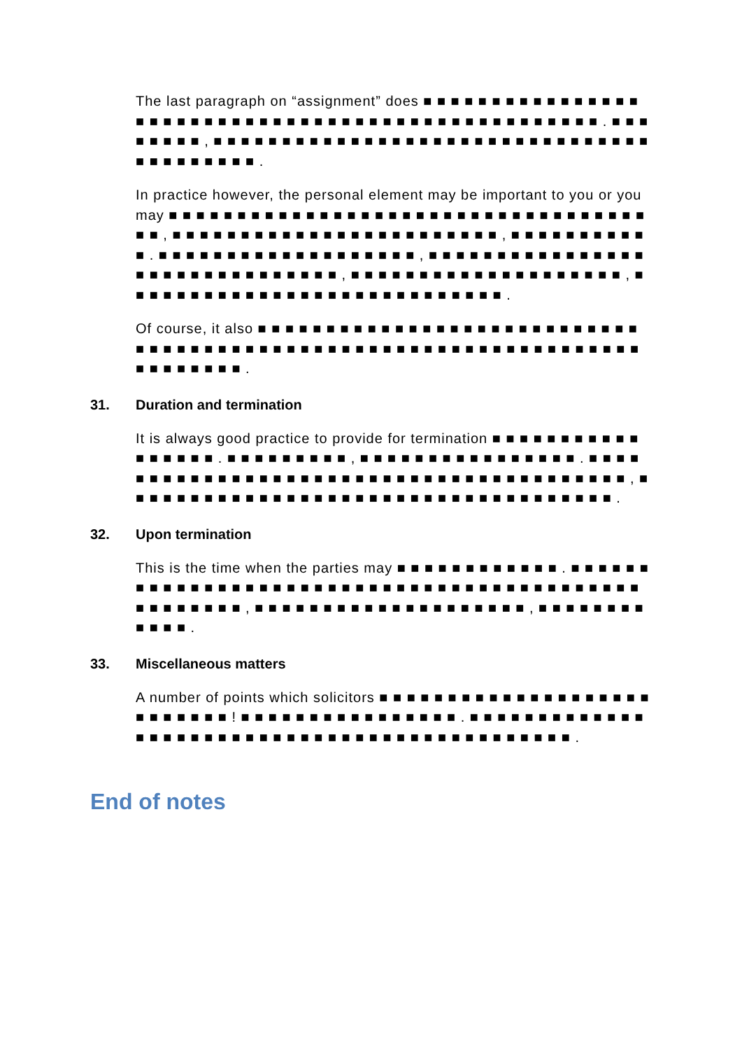The last paragraph on “assignment” does ■ ■ ■ ■ ■ ■ ■ ■ ■ ■ ■ ■ ■ ■ ■ ■ ■ ■ ■ ■ ■ ■ ■ ■ ■ ■ ■ ■ ■ ■ ■ ■ ■ ■ ■ ■ ■ ■ ■ ■ ■ ■ ■ ■ ■ ■ ■ ■ ■ ■ . ■ ■ ■ ■ ■ ■ ■ ■ , ■ ■ ■ ■ ■ ■ ■ ■ ■ ■ ■ ■ ■ ■ ■ ■ ■ ■ ■ ■ ■ ■ ■ ■ ■ ■ ■ ■ ■ ■ ■ ■ ■ ■ ■ ■ ■ ■ ■ ■ ■ .
In practice however, the personal element may be important to you or you may ■ ■ ■ ■ ■ ■ ■ ■ ■ ■ ■ ■ ■ ■ ■ ■ ■ ■ ■ ■ ■ ■ ■ ■ ■ ■ ■ ■ ■ ■ ■ ■ ■ ■ ■ ■ ■ , ■ ■ ■ ■ ■ ■ ■ ■ ■ ■ ■ ■ ■ ■ ■ ■ ■ ■ ■ ■ ■ ■ ■ ■ , ■ ■ ■ ■ ■ ■ ■ ■ ■ ■ ■ . ■ ■ ■ ■ ■ ■ ■ ■ ■ ■ ■ ■ ■ ■ ■ ■ ■ ■ ■ , ■ ■ ■ ■ ■ ■ ■ ■ ■ ■ ■ ■ ■ ■ ■ ■ ■ ■ ■ ■ ■ ■ ■ ■ ■ ■ ■ ■ ■ ■ ■ , ■ ■ ■ ■ ■ ■ ■ ■ ■ ■ ■ ■ ■ ■ ■ ■ ■ ■ ■ ■ , ■ ■ ■ ■ ■ ■ ■ ■ ■ ■ ■ ■ ■ ■ ■ ■ ■ ■ ■ ■ ■ ■ ■ ■ ■ ■ ■ ■ .
Of course, it also ■ ■ ■ ■ ■ ■ ■ ■ ■ ■ ■ ■ ■ ■ ■ ■ ■ ■ ■ ■ ■ ■ ■ ■ ■ ■ ■ ■ ■ ■ ■ ■ ■ ■ ■ ■ ■ ■ ■ ■ ■ ■ ■ ■ ■ ■ ■ ■ ■ ■ ■ ■ ■ ■ ■ ■ ■ ■ ■ ■ ■ ■ ■ ■ ■ ■ ■ ■ ■ ■ ■ ■ ■ .
31. Duration and termination
It is always good practice to provide for termination ■ ■ ■ ■ ■ ■ ■ ■ ■ ■ ■ ■ ■ ■ ■ ■ ■ . ■ ■ ■ ■ ■ ■ ■ ■ ■ , ■ ■ ■ ■ ■ ■ ■ ■ ■ ■ ■ ■ ■ ■ ■ ■ . ■ ■ ■ ■ ■ ■ ■ ■ ■ ■ ■ ■ ■ ■ ■ ■ ■ ■ ■ ■ ■ ■ ■ ■ ■ ■ ■ ■ ■ ■ ■ ■ ■ ■ ■ ■ ■ ■ ■ ■ , ■ ■ ■ ■ ■ ■ ■ ■ ■ ■ ■ ■ ■ ■ ■ ■ ■ ■ ■ ■ ■ ■ ■ ■ ■ ■ ■ ■ ■ ■ ■ ■ ■ ■ ■ ■ .
32. Upon termination
This is the time when the parties may ■ ■ ■ ■ ■ ■ ■ ■ ■ ■ ■ ■ . ■ ■ ■ ■ ■ ■ ■ ■ ■ ■ ■ ■ ■ ■ ■ ■ ■ ■ ■ ■ ■ ■ ■ ■ ■ ■ ■ ■ ■ ■ ■ ■ ■ ■ ■ ■ ■ ■ ■ ■ ■ ■ ■ ■ ■ ■ ■ ■ ■ ■ ■ , ■ ■ ■ ■ ■ ■ ■ ■ ■ ■ ■ ■ ■ ■ ■ ■ ■ ■ ■ ■ , ■ ■ ■ ■ ■ ■ ■ ■ ■ ■ ■ ■ .
33. Miscellaneous matters
A number of points which solicitors ■ ■ ■ ■ ■ ■ ■ ■ ■ ■ ■ ■ ■ ■ ■ ■ ■ ■ ■ ■ ■ ■ ■ ■ ■ ■ ■ ! ■ ■ ■ ■ ■ ■ ■ ■ ■ ■ ■ ■ ■ ■ ■ ■ . ■ ■ ■ ■ ■ ■ ■ ■ ■ ■ ■ ■ ■ ■ ■ ■ ■ ■ ■ ■ ■ ■ ■ ■ ■ ■ ■ ■ ■ ■ ■ ■ ■ ■ ■ ■ ■ ■ ■ ■ ■ ■ ■ ■ ■ .
End of notes